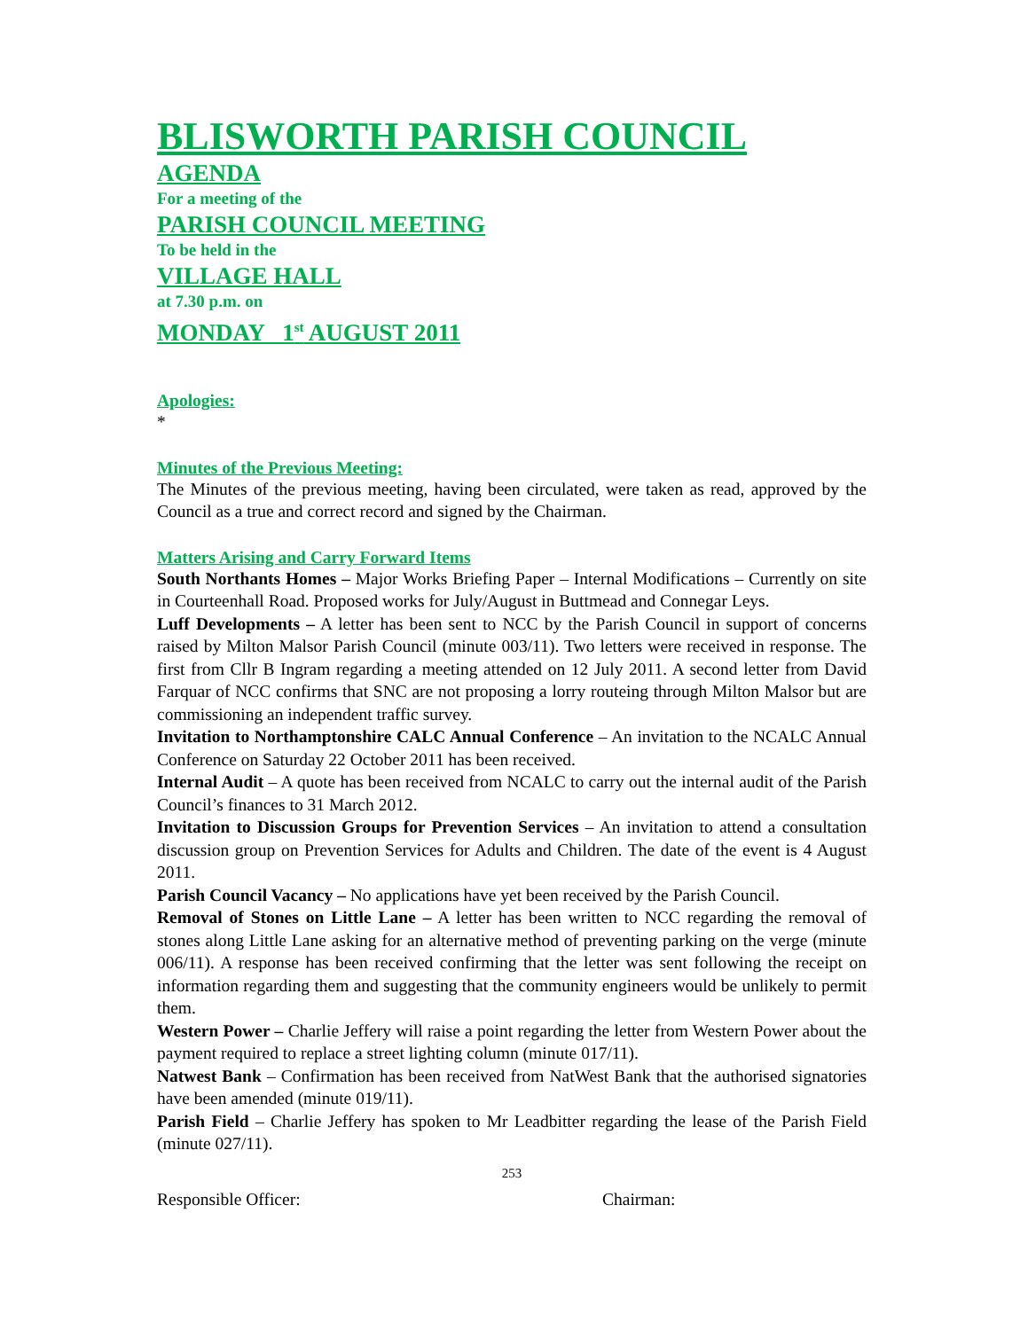BLISWORTH PARISH COUNCIL
AGENDA
For a meeting of the
PARISH COUNCIL MEETING
To be held in the
VILLAGE HALL
at 7.30 p.m. on
MONDAY 1<sup>st</sup> AUGUST 2011
Apologies:
*
Minutes of the Previous Meeting:
The Minutes of the previous meeting, having been circulated, were taken as read, approved by the Council as a true and correct record and signed by the Chairman.
Matters Arising and Carry Forward Items
South Northants Homes – Major Works Briefing Paper – Internal Modifications – Currently on site in Courteenhall Road. Proposed works for July/August in Buttmead and Connegar Leys.
Luff Developments – A letter has been sent to NCC by the Parish Council in support of concerns raised by Milton Malsor Parish Council (minute 003/11). Two letters were received in response. The first from Cllr B Ingram regarding a meeting attended on 12 July 2011. A second letter from David Farquar of NCC confirms that SNC are not proposing a lorry routeing through Milton Malsor but are commissioning an independent traffic survey.
Invitation to Northamptonshire CALC Annual Conference – An invitation to the NCALC Annual Conference on Saturday 22 October 2011 has been received.
Internal Audit – A quote has been received from NCALC to carry out the internal audit of the Parish Council’s finances to 31 March 2012.
Invitation to Discussion Groups for Prevention Services – An invitation to attend a consultation discussion group on Prevention Services for Adults and Children. The date of the event is 4 August 2011.
Parish Council Vacancy – No applications have yet been received by the Parish Council.
Removal of Stones on Little Lane – A letter has been written to NCC regarding the removal of stones along Little Lane asking for an alternative method of preventing parking on the verge (minute 006/11). A response has been received confirming that the letter was sent following the receipt on information regarding them and suggesting that the community engineers would be unlikely to permit them.
Western Power – Charlie Jeffery will raise a point regarding the letter from Western Power about the payment required to replace a street lighting column (minute 017/11).
Natwest Bank – Confirmation has been received from NatWest Bank that the authorised signatories have been amended (minute 019/11).
Parish Field – Charlie Jeffery has spoken to Mr Leadbitter regarding the lease of the Parish Field (minute 027/11).
253
Responsible Officer: Chairman: